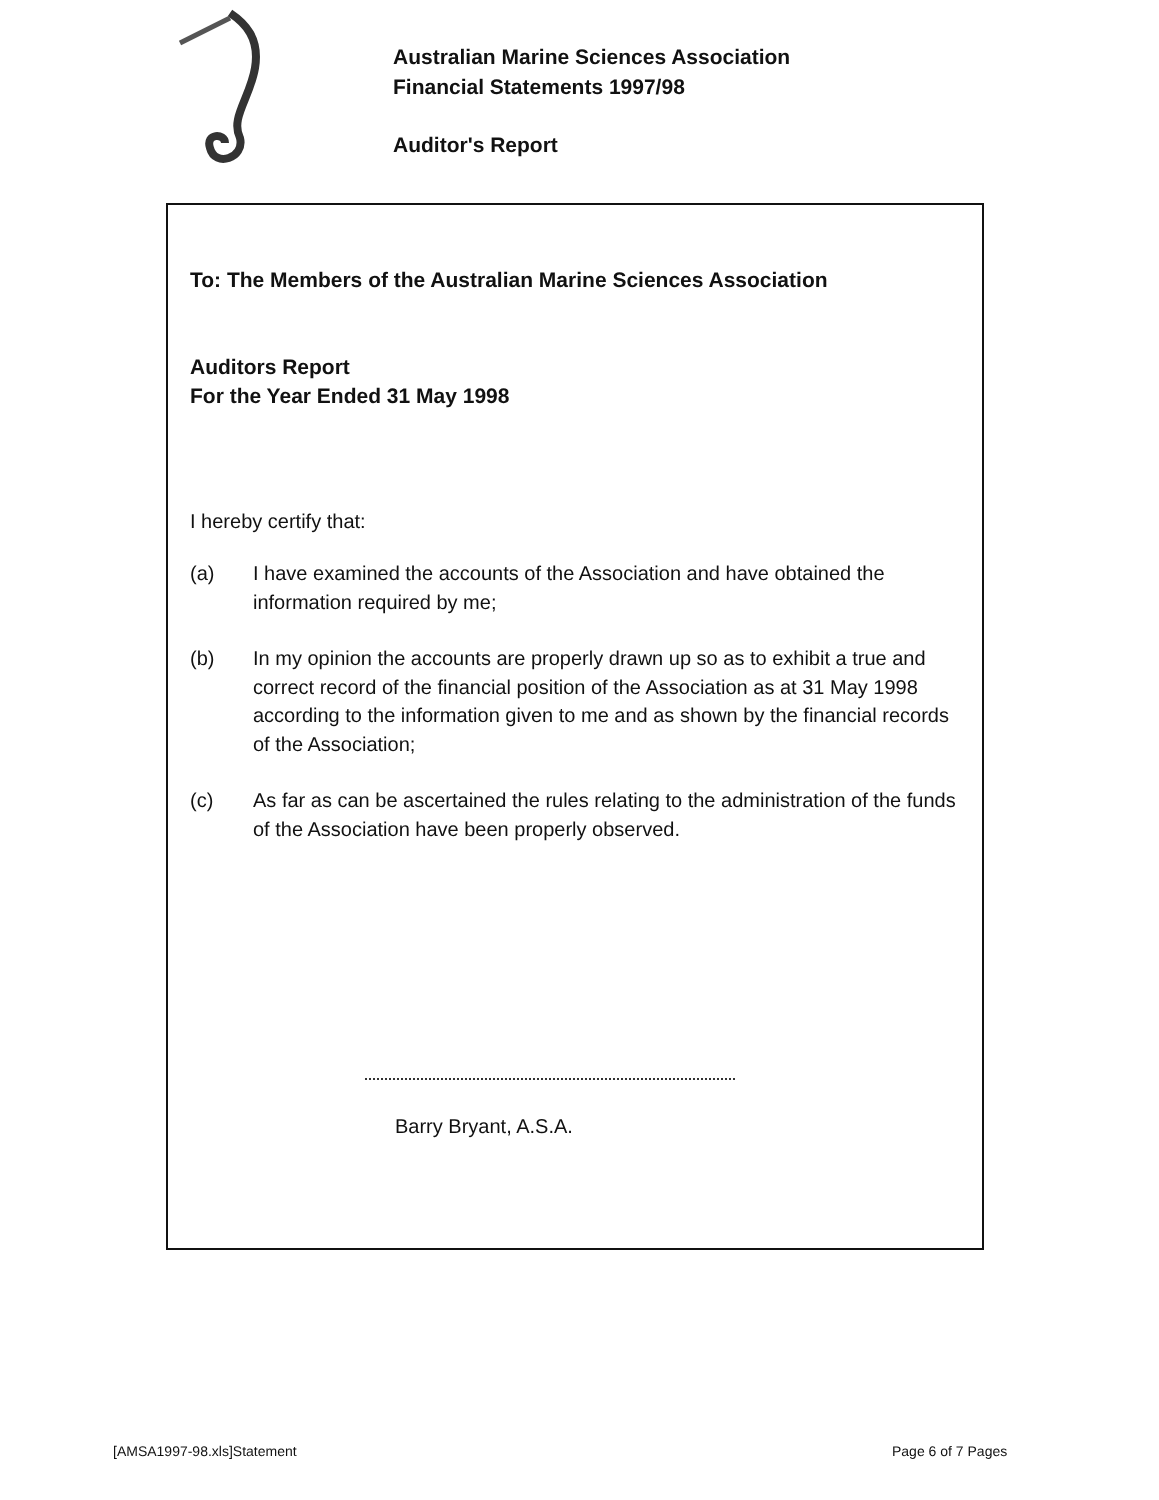Australian Marine Sciences Association
Financial Statements 1997/98
Auditor's Report
To: The Members of the Australian Marine Sciences Association
Auditors Report
For the Year Ended 31 May 1998
I hereby certify that:
(a) I have examined the accounts of the Association and have obtained the information required by me;
(b) In my opinion the accounts are properly drawn up so as to exhibit a true and correct record of the financial position of the Association as at 31 May 1998 according to the information given to me and as shown by the financial records of the Association;
(c) As far as can be ascertained the rules relating to the administration of the funds of the Association have been properly observed.
Barry Bryant, A.S.A.
[AMSA1997-98.xls]Statement Page 6 of 7 Pages